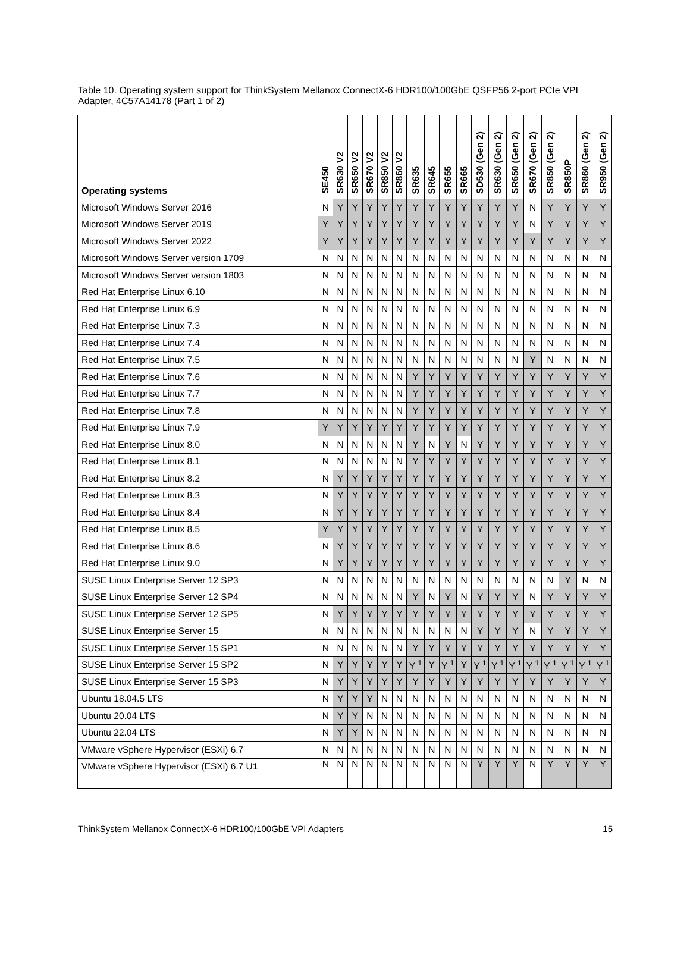Table 10. Operating system support for ThinkSystem Mellanox ConnectX-6 HDR100/100GbE QSFP56 2-port PCIe VPI Adapter, 4C57A14178 (Part 1 of 2)
| Operating systems | SE450 | SR630 V2 | SR650 V2 | SR670 V2 | SR850 V2 | SR860 V2 | SR635 | SR645 | SR655 | SR665 | SD530 (Gen 2) | SR630 (Gen 2) | SR650 (Gen 2) | SR670 (Gen 2) | SR850 (Gen 2) | SR850P | SR860 (Gen 2) | SR950 (Gen 2) |
| --- | --- | --- | --- | --- | --- | --- | --- | --- | --- | --- | --- | --- | --- | --- | --- | --- | --- | --- |
| Microsoft Windows Server 2016 | N | Y | Y | Y | Y | Y | Y | Y | Y | Y | Y | Y | Y | N | Y | Y | Y | Y |
| Microsoft Windows Server 2019 | Y | Y | Y | Y | Y | Y | Y | Y | Y | Y | Y | Y | Y | N | Y | Y | Y | Y |
| Microsoft Windows Server 2022 | Y | Y | Y | Y | Y | Y | Y | Y | Y | Y | Y | Y | Y | Y | Y | Y | Y | Y |
| Microsoft Windows Server version 1709 | N | N | N | N | N | N | N | N | N | N | N | N | N | N | N | N | N | N |
| Microsoft Windows Server version 1803 | N | N | N | N | N | N | N | N | N | N | N | N | N | N | N | N | N | N |
| Red Hat Enterprise Linux 6.10 | N | N | N | N | N | N | N | N | N | N | N | N | N | N | N | N | N | N |
| Red Hat Enterprise Linux 6.9 | N | N | N | N | N | N | N | N | N | N | N | N | N | N | N | N | N | N |
| Red Hat Enterprise Linux 7.3 | N | N | N | N | N | N | N | N | N | N | N | N | N | N | N | N | N | N |
| Red Hat Enterprise Linux 7.4 | N | N | N | N | N | N | N | N | N | N | N | N | N | N | N | N | N | N |
| Red Hat Enterprise Linux 7.5 | N | N | N | N | N | N | N | N | N | N | N | N | N | Y | N | N | N | N |
| Red Hat Enterprise Linux 7.6 | N | N | N | N | N | N | Y | Y | Y | Y | Y | Y | Y | Y | Y | Y | Y | Y |
| Red Hat Enterprise Linux 7.7 | N | N | N | N | N | N | Y | Y | Y | Y | Y | Y | Y | Y | Y | Y | Y | Y |
| Red Hat Enterprise Linux 7.8 | N | N | N | N | N | N | Y | Y | Y | Y | Y | Y | Y | Y | Y | Y | Y | Y |
| Red Hat Enterprise Linux 7.9 | Y | Y | Y | Y | Y | Y | Y | Y | Y | Y | Y | Y | Y | Y | Y | Y | Y | Y |
| Red Hat Enterprise Linux 8.0 | N | N | N | N | N | N | Y | N | Y | N | Y | Y | Y | Y | Y | Y | Y | Y |
| Red Hat Enterprise Linux 8.1 | N | N | N | N | N | N | Y | Y | Y | Y | Y | Y | Y | Y | Y | Y | Y | Y |
| Red Hat Enterprise Linux 8.2 | N | Y | Y | Y | Y | Y | Y | Y | Y | Y | Y | Y | Y | Y | Y | Y | Y | Y |
| Red Hat Enterprise Linux 8.3 | N | Y | Y | Y | Y | Y | Y | Y | Y | Y | Y | Y | Y | Y | Y | Y | Y | Y |
| Red Hat Enterprise Linux 8.4 | N | Y | Y | Y | Y | Y | Y | Y | Y | Y | Y | Y | Y | Y | Y | Y | Y | Y |
| Red Hat Enterprise Linux 8.5 | Y | Y | Y | Y | Y | Y | Y | Y | Y | Y | Y | Y | Y | Y | Y | Y | Y | Y |
| Red Hat Enterprise Linux 8.6 | N | Y | Y | Y | Y | Y | Y | Y | Y | Y | Y | Y | Y | Y | Y | Y | Y | Y |
| Red Hat Enterprise Linux 9.0 | N | Y | Y | Y | Y | Y | Y | Y | Y | Y | Y | Y | Y | Y | Y | Y | Y | Y |
| SUSE Linux Enterprise Server 12 SP3 | N | N | N | N | N | N | N | N | N | N | N | N | N | N | N | Y | N | N |
| SUSE Linux Enterprise Server 12 SP4 | N | N | N | N | N | N | Y | N | Y | N | Y | Y | Y | N | Y | Y | Y | Y |
| SUSE Linux Enterprise Server 12 SP5 | N | Y | Y | Y | Y | Y | Y | Y | Y | Y | Y | Y | Y | Y | Y | Y | Y | Y |
| SUSE Linux Enterprise Server 15 | N | N | N | N | N | N | N | N | N | N | Y | Y | Y | N | Y | Y | Y | Y |
| SUSE Linux Enterprise Server 15 SP1 | N | N | N | N | N | N | Y | Y | Y | Y | Y | Y | Y | Y | Y | Y | Y | Y |
| SUSE Linux Enterprise Server 15 SP2 | N | Y | Y | Y | Y | Y | Y <sup>1</sup> | Y | Y <sup>1</sup> | Y | Y <sup>1</sup> | Y <sup>1</sup> | Y <sup>1</sup> | Y <sup>1</sup> | Y <sup>1</sup> | Y <sup>1</sup> | Y <sup>1</sup> | Y <sup>1</sup> |
| SUSE Linux Enterprise Server 15 SP3 | N | Y | Y | Y | Y | Y | Y | Y | Y | Y | Y | Y | Y | Y | Y | Y | Y | Y |
| Ubuntu 18.04.5 LTS | N | Y | Y | Y | N | N | N | N | N | N | N | N | N | N | N | N | N | N |
| Ubuntu 20.04 LTS | N | Y | Y | N | N | N | N | N | N | N | N | N | N | N | N | N | N | N |
| Ubuntu 22.04 LTS | N | Y | Y | N | N | N | N | N | N | N | N | N | N | N | N | N | N | N |
| VMware vSphere Hypervisor (ESXi) 6.7 | N | N | N | N | N | N | N | N | N | N | N | N | N | N | N | N | N | N |
| VMware vSphere Hypervisor (ESXi) 6.7 U1 | N | N | N | N | N | N | N | N | N | N | Y | Y | Y | N | Y | Y | Y | Y |
ThinkSystem Mellanox ConnectX-6 HDR100/100GbE VPI Adapters 15